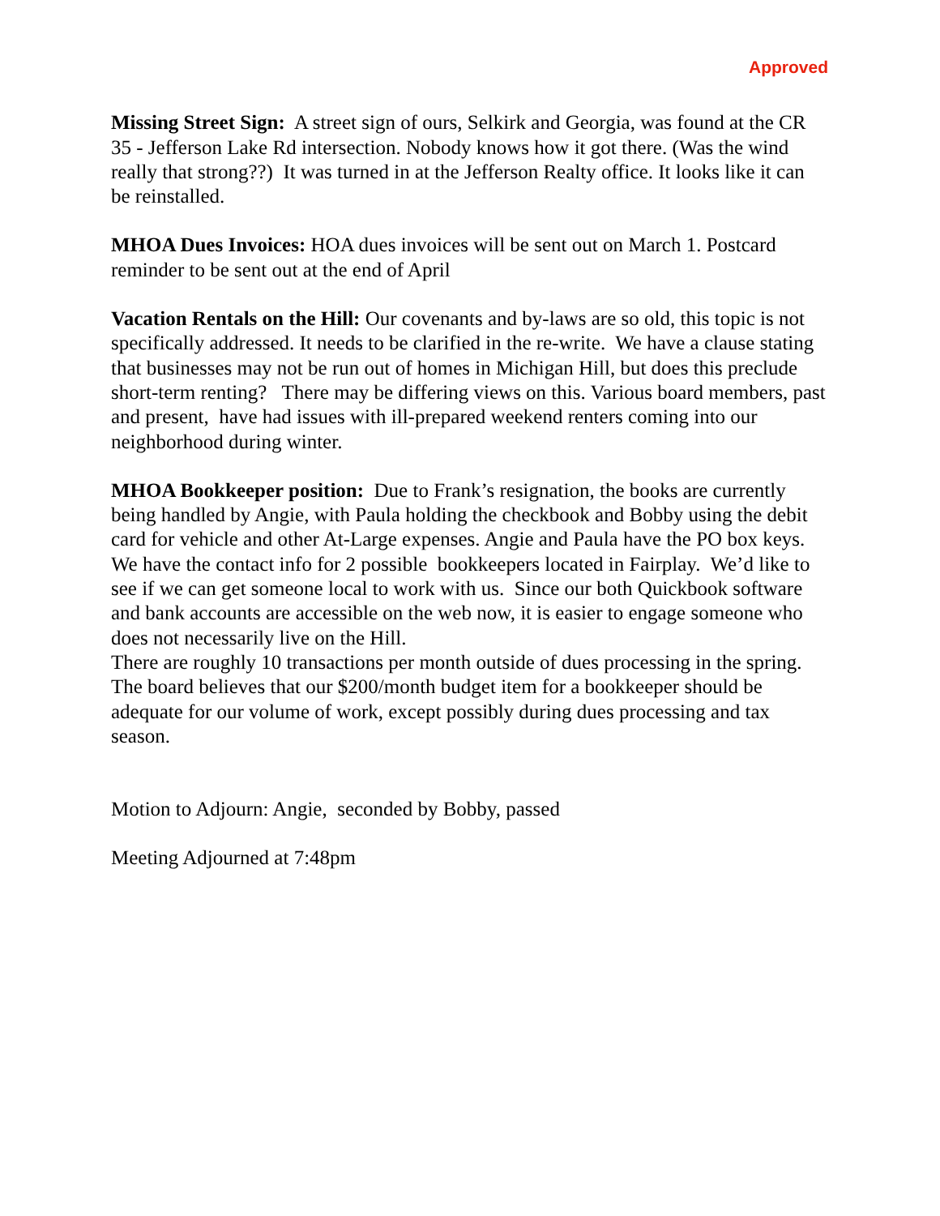Approved
Missing Street Sign: A street sign of ours, Selkirk and Georgia, was found at the CR 35 - Jefferson Lake Rd intersection. Nobody knows how it got there. (Was the wind really that strong??) It was turned in at the Jefferson Realty office. It looks like it can be reinstalled.
MHOA Dues Invoices: HOA dues invoices will be sent out on March 1. Postcard reminder to be sent out at the end of April
Vacation Rentals on the Hill: Our covenants and by-laws are so old, this topic is not specifically addressed. It needs to be clarified in the re-write. We have a clause stating that businesses may not be run out of homes in Michigan Hill, but does this preclude short-term renting? There may be differing views on this. Various board members, past and present, have had issues with ill-prepared weekend renters coming into our neighborhood during winter.
MHOA Bookkeeper position: Due to Frank’s resignation, the books are currently being handled by Angie, with Paula holding the checkbook and Bobby using the debit card for vehicle and other At-Large expenses. Angie and Paula have the PO box keys.
We have the contact info for 2 possible bookkeepers located in Fairplay. We’d like to see if we can get someone local to work with us. Since our both Quickbook software and bank accounts are accessible on the web now, it is easier to engage someone who does not necessarily live on the Hill.
There are roughly 10 transactions per month outside of dues processing in the spring. The board believes that our $200/month budget item for a bookkeeper should be adequate for our volume of work, except possibly during dues processing and tax season.
Motion to Adjourn: Angie, seconded by Bobby, passed
Meeting Adjourned at 7:48pm